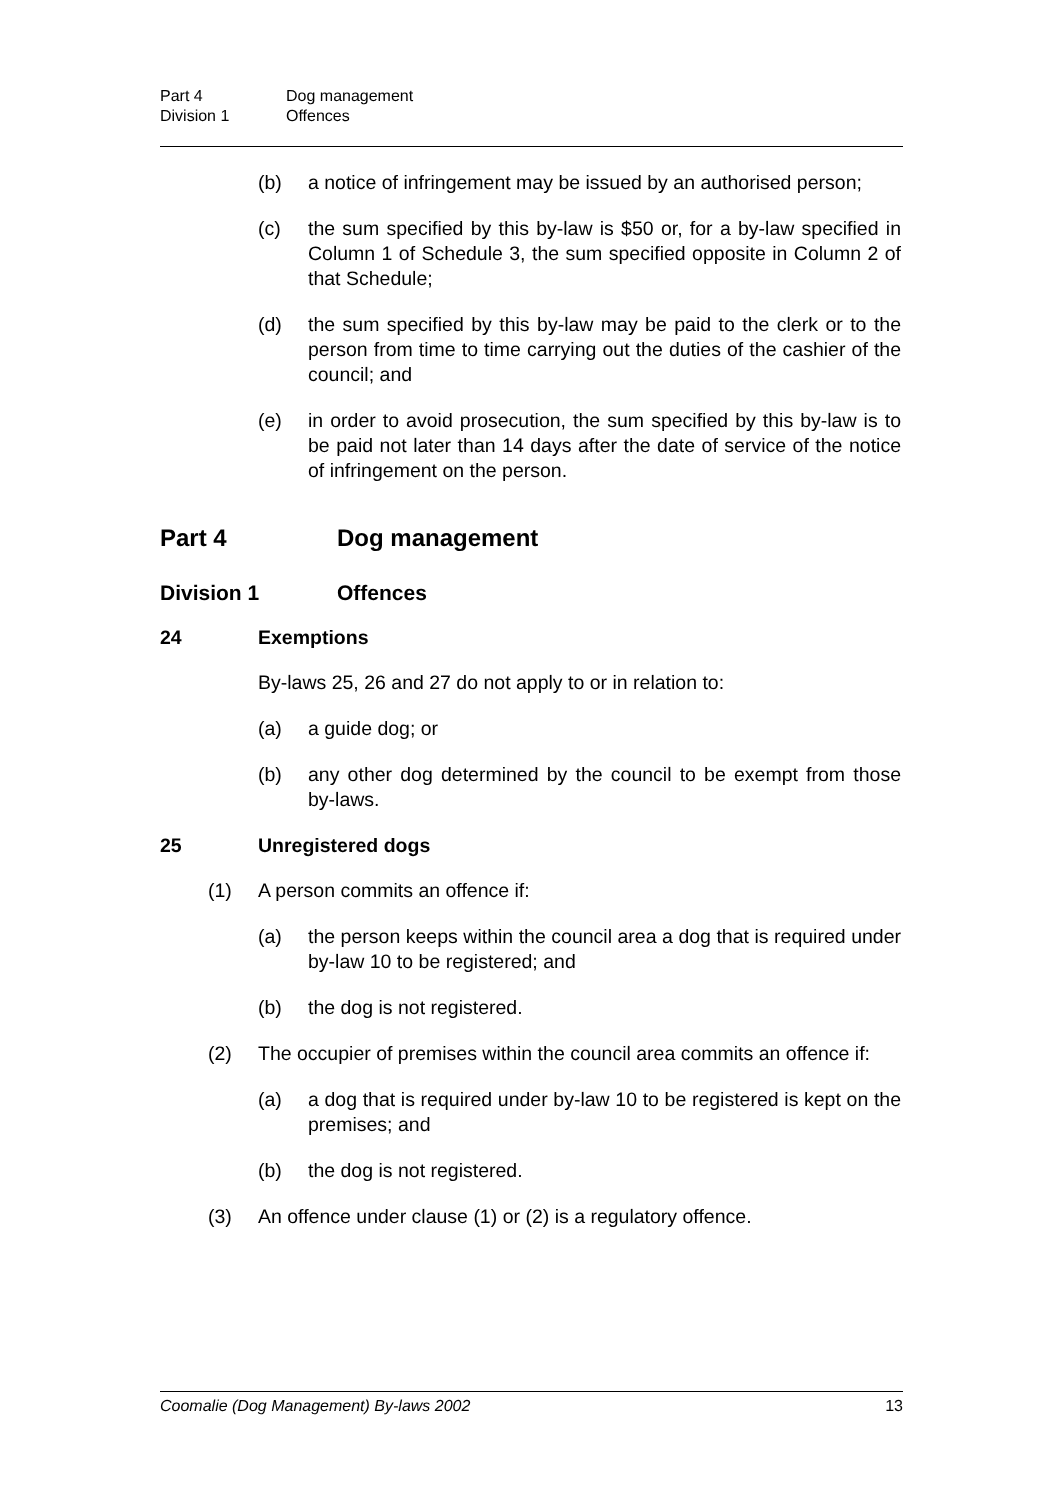Part 4 Dog management
Division 1 Offences
(b) a notice of infringement may be issued by an authorised person;
(c) the sum specified by this by-law is $50 or, for a by-law specified in Column 1 of Schedule 3, the sum specified opposite in Column 2 of that Schedule;
(d) the sum specified by this by-law may be paid to the clerk or to the person from time to time carrying out the duties of the cashier of the council; and
(e) in order to avoid prosecution, the sum specified by this by-law is to be paid not later than 14 days after the date of service of the notice of infringement on the person.
Part 4 Dog management
Division 1 Offences
24 Exemptions
By-laws 25, 26 and 27 do not apply to or in relation to:
(a) a guide dog; or
(b) any other dog determined by the council to be exempt from those by-laws.
25 Unregistered dogs
(1) A person commits an offence if:
(a) the person keeps within the council area a dog that is required under by-law 10 to be registered; and
(b) the dog is not registered.
(2) The occupier of premises within the council area commits an offence if:
(a) a dog that is required under by-law 10 to be registered is kept on the premises; and
(b) the dog is not registered.
(3) An offence under clause (1) or (2) is a regulatory offence.
Coomalie (Dog Management) By-laws 2002 13